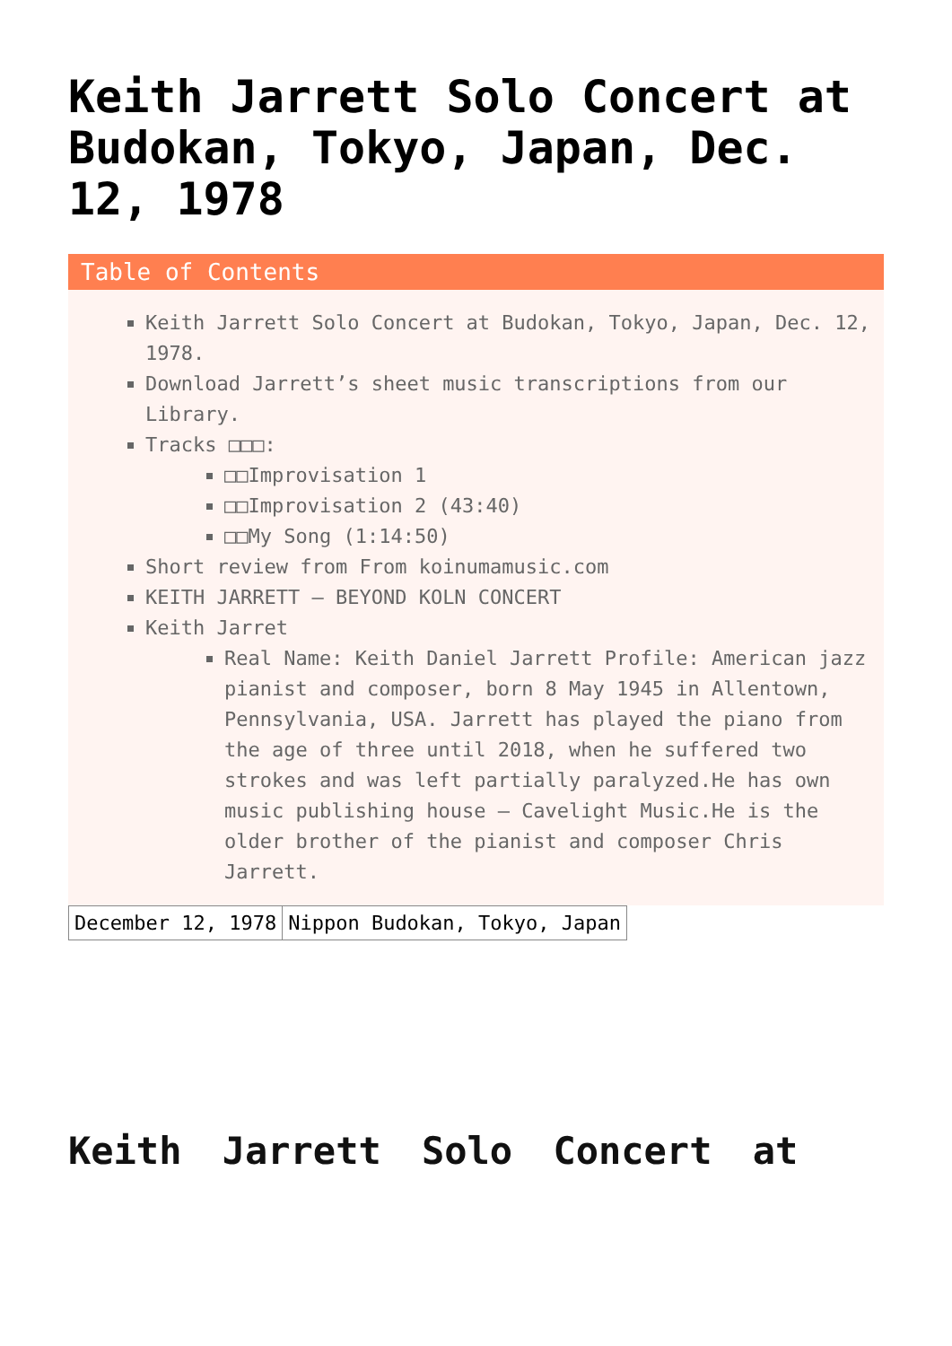Keith Jarrett Solo Concert at Budokan, Tokyo, Japan, Dec. 12, 1978
Table of Contents
Keith Jarrett Solo Concert at Budokan, Tokyo, Japan, Dec. 12, 1978.
Download Jarrett’s sheet music transcriptions from our Library.
Tracks □□□:
□□Improvisation 1
□□Improvisation 2 (43:40)
□□My Song (1:14:50)
Short review from From koinumamusic.com
KEITH JARRETT – BEYOND KOLN CONCERT
Keith Jarret
Real Name: Keith Daniel Jarrett Profile: American jazz pianist and composer, born 8 May 1945 in Allentown, Pennsylvania, USA. Jarrett has played the piano from the age of three until 2018, when he suffered two strokes and was left partially paralyzed.He has own music publishing house – Cavelight Music.He is the older brother of the pianist and composer Chris Jarrett.
| December 12, 1978 | Nippon Budokan, Tokyo, Japan |
Keith Jarrett Solo Concert at